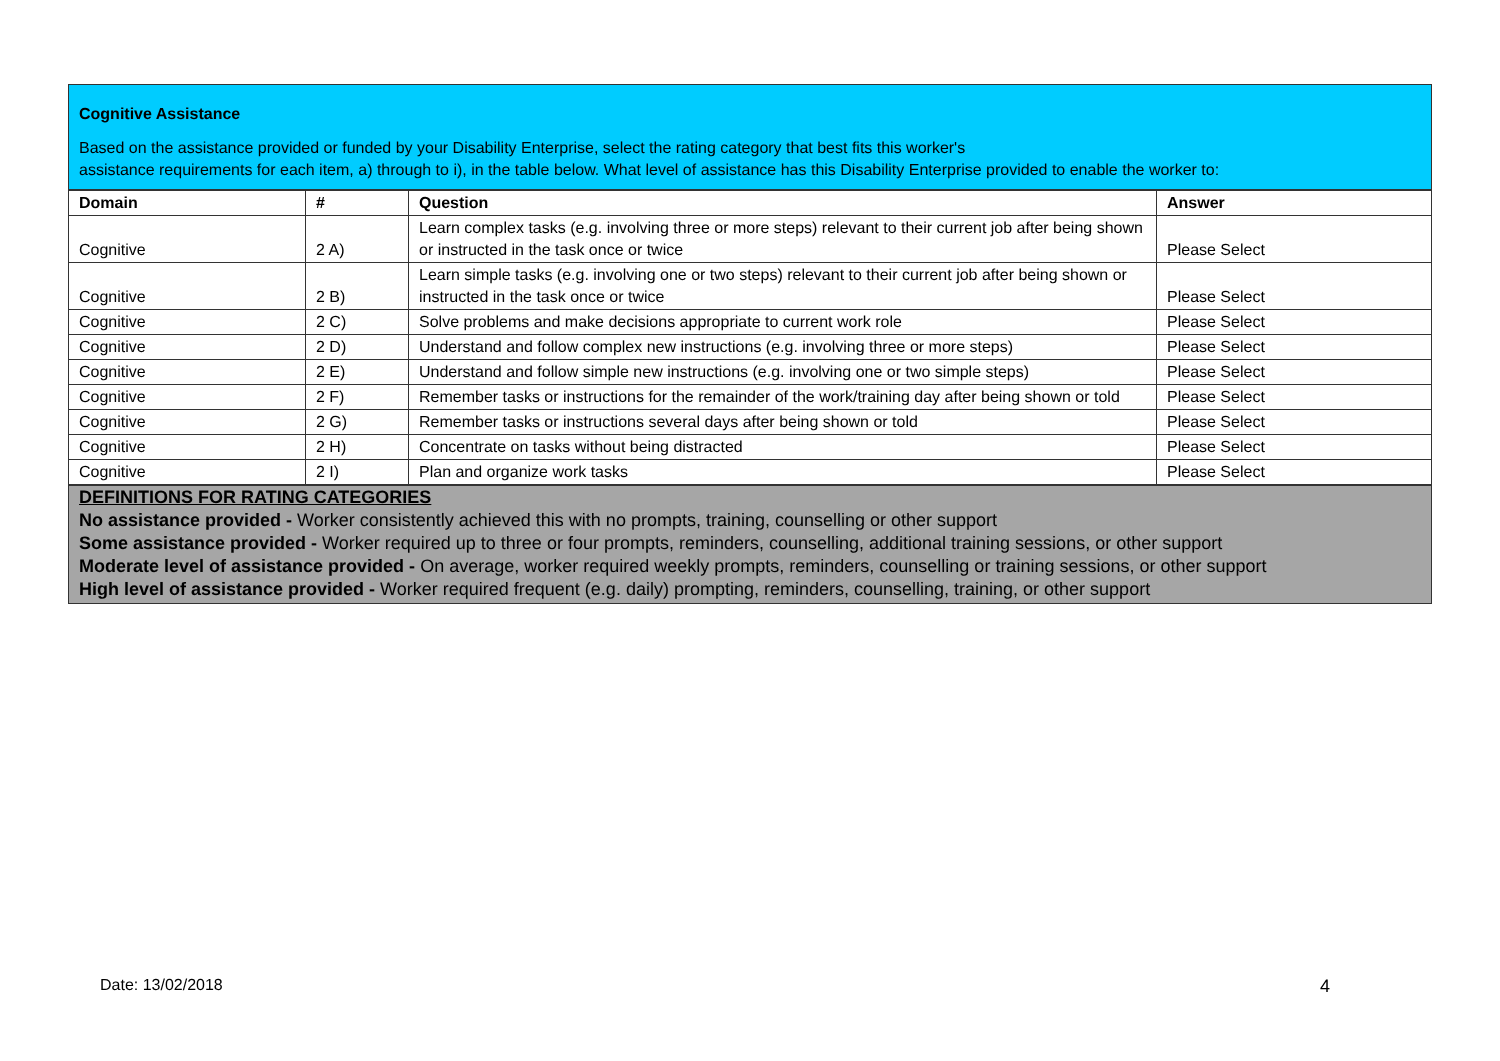Cognitive Assistance
Based on the assistance provided or funded by your Disability Enterprise, select the rating category that best fits this worker's
assistance requirements for each item, a) through to i), in the table below. What level of assistance has this Disability Enterprise provided to enable the worker to:
| Domain | # | Question | Answer |
| --- | --- | --- | --- |
| Cognitive | 2 A) | Learn complex tasks (e.g. involving three or more steps) relevant to their current job after being shown or instructed in the task once or twice | Please Select |
| Cognitive | 2 B) | Learn simple tasks (e.g. involving one or two steps) relevant to their current job after being shown or instructed in the task once or twice | Please Select |
| Cognitive | 2 C) | Solve problems and make decisions appropriate to current work role | Please Select |
| Cognitive | 2 D) | Understand and follow complex new instructions (e.g. involving three or more steps) | Please Select |
| Cognitive | 2 E) | Understand and follow simple new instructions (e.g. involving one or two simple steps) | Please Select |
| Cognitive | 2 F) | Remember tasks or instructions for the remainder of the work/training day after being shown or told | Please Select |
| Cognitive | 2 G) | Remember tasks or instructions several days after being shown or told | Please Select |
| Cognitive | 2 H) | Concentrate on tasks without being distracted | Please Select |
| Cognitive | 2 I) | Plan and organize work tasks | Please Select |
DEFINITIONS FOR RATING CATEGORIES
No assistance provided - Worker consistently achieved this with no prompts, training, counselling or other support
Some assistance provided - Worker required up to three or four prompts, reminders, counselling, additional training sessions, or other support
Moderate level of assistance provided - On average, worker required weekly prompts, reminders, counselling or training sessions, or other support
High level of assistance provided - Worker required frequent (e.g. daily) prompting, reminders, counselling, training, or other support
Date: 13/02/2018 4